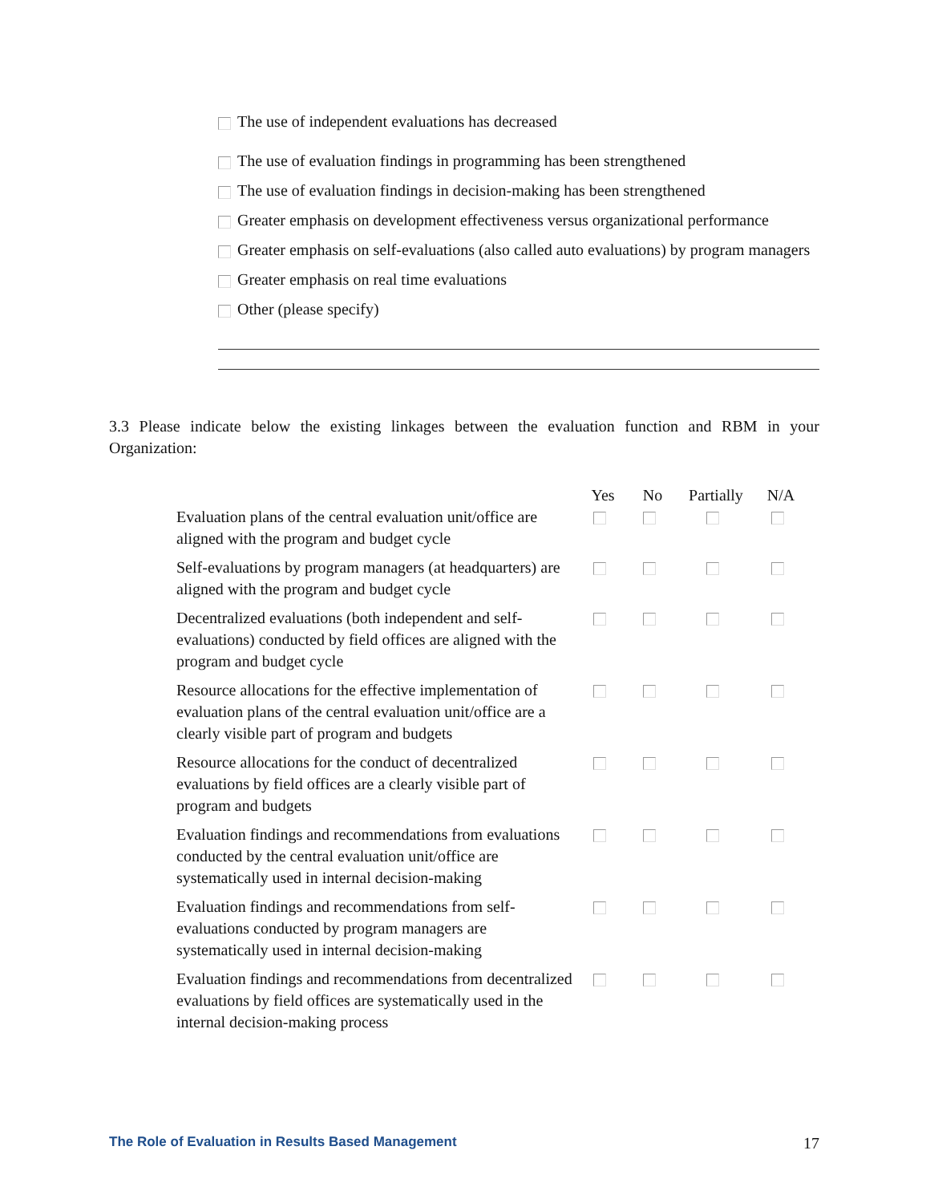The use of independent evaluations has decreased
The use of evaluation findings in programming has been strengthened
The use of evaluation findings in decision-making has been strengthened
Greater emphasis on development effectiveness versus organizational performance
Greater emphasis on self-evaluations (also called auto evaluations) by program managers
Greater emphasis on real time evaluations
Other (please specify)
3.3 Please indicate below the existing linkages between the evaluation function and RBM in your Organization:
| | Yes | No | Partially | N/A |
| --- | --- | --- | --- | --- |
| Evaluation plans of the central evaluation unit/office are aligned with the program and budget cycle | | | | |
| Self-evaluations by program managers (at headquarters) are aligned with the program and budget cycle | | | | |
| Decentralized evaluations (both independent and self-evaluations) conducted by field offices are aligned with the program and budget cycle | | | | |
| Resource allocations for the effective implementation of evaluation plans of the central evaluation unit/office are a clearly visible part of program and budgets | | | | |
| Resource allocations for the conduct of decentralized evaluations by field offices are a clearly visible part of program and budgets | | | | |
| Evaluation findings and recommendations from evaluations conducted by the central evaluation unit/office are systematically used in internal decision-making | | | | |
| Evaluation findings and recommendations from self-evaluations conducted by program managers are systematically used in internal decision-making | | | | |
| Evaluation findings and recommendations from decentralized evaluations by field offices are systematically used in the internal decision-making process | | | | |
The Role of Evaluation in Results Based Management 17